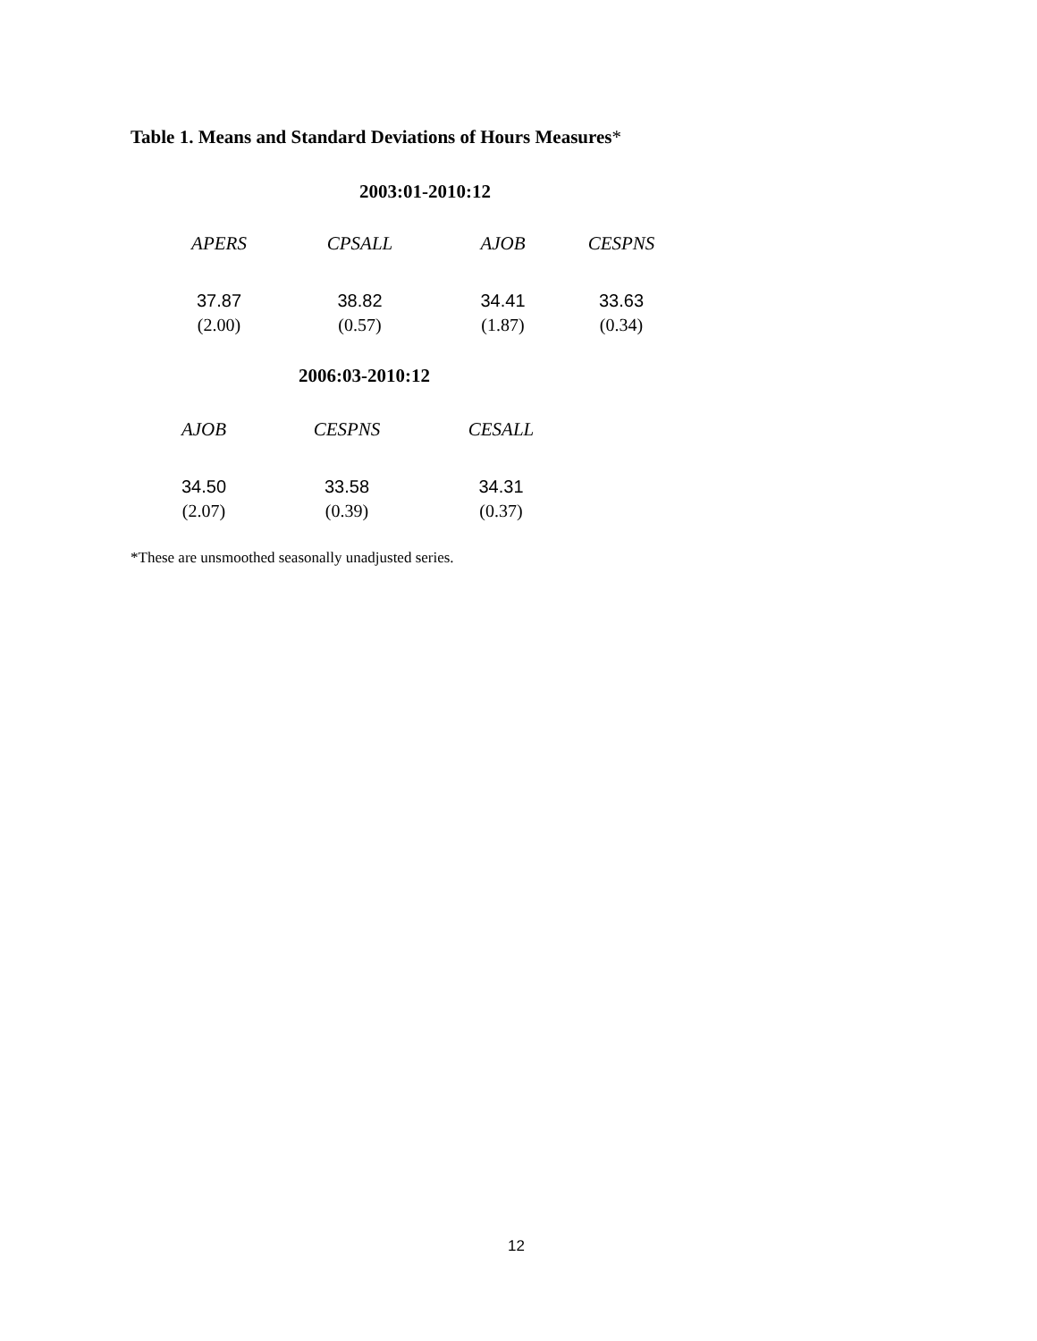Table 1. Means and Standard Deviations of Hours Measures*
2003:01-2010:12
| APERS | CPSALL | AJOB | CESPNS |
| --- | --- | --- | --- |
| 37.87 | 38.82 | 34.41 | 33.63 |
| (2.00) | (0.57) | (1.87) | (0.34) |
2006:03-2010:12
| AJOB | CESPNS | CESALL |
| --- | --- | --- |
| 34.50 | 33.58 | 34.31 |
| (2.07) | (0.39) | (0.37) |
*These are unsmoothed seasonally unadjusted series.
12